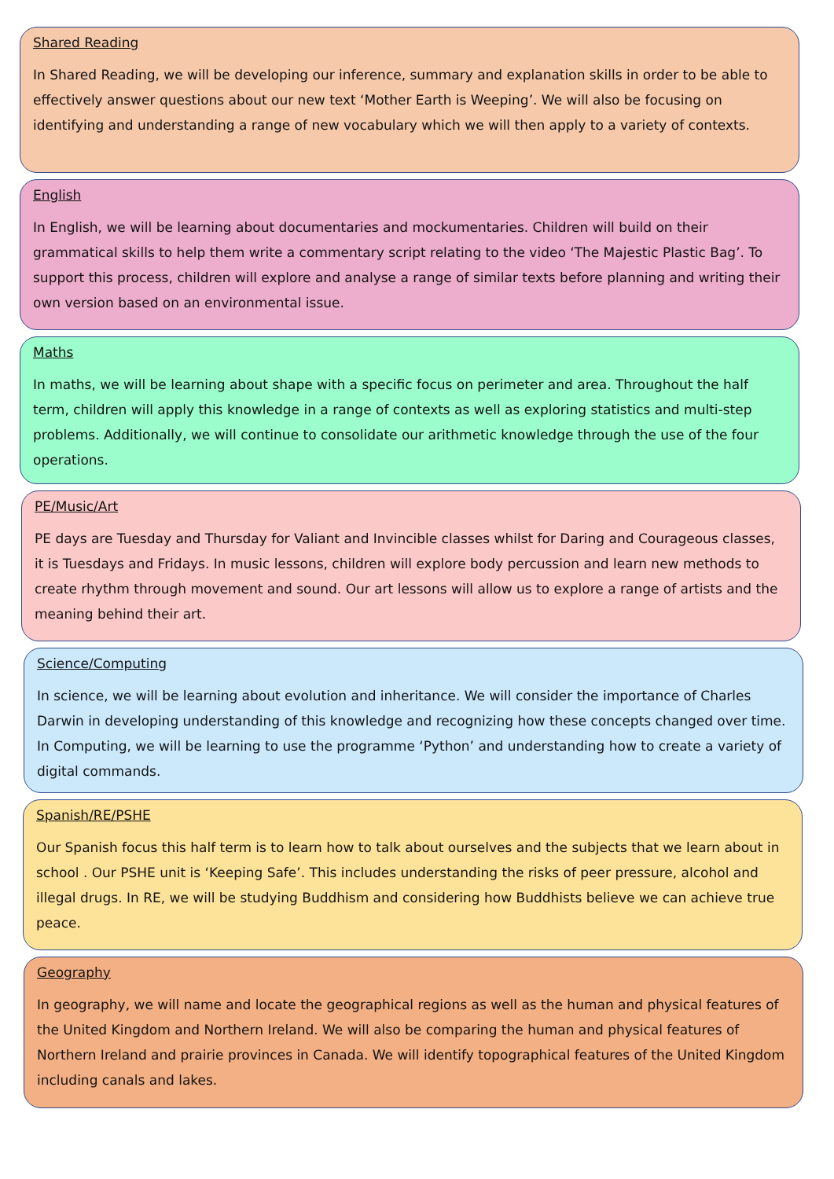Shared Reading
In Shared Reading, we will be developing our inference, summary and explanation skills in order to be able to effectively answer questions about our new text ‘Mother Earth is Weeping’. We will also be focusing on identifying and understanding a range of new vocabulary which we will then apply to a variety of contexts.
English
In English, we will be learning about documentaries and mockumentaries. Children will build on their grammatical skills to help them write a commentary script relating to the video ‘The Majestic Plastic Bag’. To support this process, children will explore and analyse a range of similar texts before planning and writing their own version based on an environmental issue.
Maths
In maths, we will be learning about shape with a specific focus on perimeter and area. Throughout the half term, children will apply this knowledge in a range of contexts as well as exploring statistics and multi-step problems. Additionally, we will continue to consolidate our arithmetic knowledge through the use of the four operations.
PE/Music/Art
PE days are Tuesday and Thursday for Valiant and Invincible classes whilst for Daring and Courageous classes, it is Tuesdays and Fridays. In music lessons, children will explore body percussion and learn new methods to create rhythm through movement and sound. Our art lessons will allow us to explore a range of artists and the meaning behind their art.
Science/Computing
In science, we will be learning about evolution and inheritance. We will consider the importance of Charles Darwin in developing understanding of this knowledge and recognizing how these concepts changed over time. In Computing, we will be learning to use the programme ‘Python’ and understanding how to create a variety of digital commands.
Spanish/RE/PSHE
Our Spanish focus this half term is to learn how to talk about ourselves and the subjects that we learn about in school . Our PSHE unit is ‘Keeping Safe’. This includes understanding the risks of peer pressure, alcohol and illegal drugs. In RE, we will be studying Buddhism and considering how Buddhists believe we can achieve true peace.
Geography
In geography, we will name and locate the geographical regions as well as the human and physical features of the United Kingdom and Northern Ireland. We will also be comparing the human and physical features of Northern Ireland and prairie provinces in Canada. We will identify topographical features of the United Kingdom including canals and lakes.